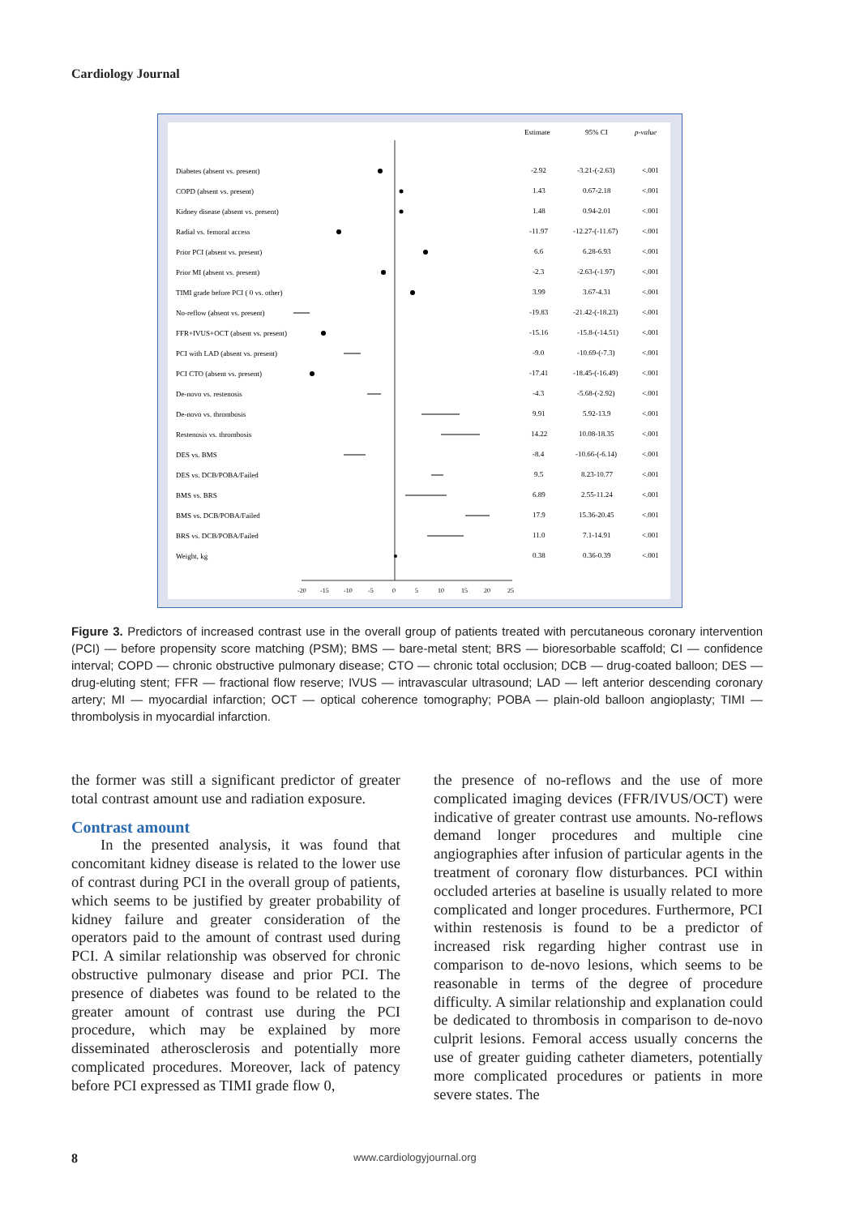Cardiology Journal
Estimate
95% CI
p-value
-20
-15
-10
-5
0
5
10
15
20
25
Diabetes (absent vs. present)
-2.92
-3.21-(-2.63)
<.001
COPD (absent vs. present)
1.43
0.67-2.18
<.001
Kidney disease (absent vs. present)
1.48
0.94-2.01
<.001
Radial vs. femoral access
-11.97
-12.27-(-11.67)
<.001
Prior PCI (absent vs. present)
6.6
6.28-6.93
<.001
Prior MI (absent vs. present)
-2.3
-2.63-(-1.97)
<.001
TIMI grade before PCI ( 0 vs. other)
3.99
3.67-4.31
<.001
No-reflow (absent vs. present)
-19.83
-21.42-(-18.23)
<.001
FFR+IVUS+OCT (absent vs. present)
-15.16
-15.8-(-14.51)
<.001
PCI with LAD (absent vs. present)
-9.0
-10.69-(-7.3)
<.001
PCI CTO (absent vs. present)
-17.41
-18.45-(-16.49)
<.001
De-novo vs. restenosis
-4.3
-5.68-(-2.92)
<.001
De-novo vs. thrombosis
9.91
5.92-13.9
<.001
Restenosis vs. thrombosis
14.22
10.08-18.35
<.001
DES vs. BMS
-8.4
-10.66-(-6.14)
<.001
DES vs. DCB/POBA/Failed
9.5
8.23-10.77
<.001
BMS vs. BRS
6.89
2.55-11.24
<.001
BMS vs. DCB/POBA/Failed
17.9
15.36-20.45
<.001
BRS vs. DCB/POBA/Failed
11.0
7.1-14.91
<.001
Weight, kg
0.38
0.36-0.39
<.001
Figure 3. Predictors of increased contrast use in the overall group of patients treated with percutaneous coronary intervention (PCI) — before propensity score matching (PSM); BMS — bare-metal stent; BRS — bioresorbable scaffold; CI — confidence interval; COPD — chronic obstructive pulmonary disease; CTO — chronic total occlusion; DCB — drug-coated balloon; DES — drug-eluting stent; FFR — fractional flow reserve; IVUS — intravascular ultrasound; LAD — left anterior descending coronary artery; MI — myocardial infarction; OCT — optical coherence tomography; POBA — plain-old balloon angioplasty; TIMI — thrombolysis in myocardial infarction.
the former was still a significant predictor of greater total contrast amount use and radiation exposure.
Contrast amount
In the presented analysis, it was found that concomitant kidney disease is related to the lower use of contrast during PCI in the overall group of patients, which seems to be justified by greater probability of kidney failure and greater consideration of the operators paid to the amount of contrast used during PCI. A similar relationship was observed for chronic obstructive pulmonary disease and prior PCI. The presence of diabetes was found to be related to the greater amount of contrast use during the PCI procedure, which may be explained by more disseminated atherosclerosis and potentially more complicated procedures. Moreover, lack of patency before PCI expressed as TIMI grade flow 0,
the presence of no-reflows and the use of more complicated imaging devices (FFR/IVUS/OCT) were indicative of greater contrast use amounts. No-reflows demand longer procedures and multiple cine angiographies after infusion of particular agents in the treatment of coronary flow disturbances. PCI within occluded arteries at baseline is usually related to more complicated and longer procedures. Furthermore, PCI within restenosis is found to be a predictor of increased risk regarding higher contrast use in comparison to de-novo lesions, which seems to be reasonable in terms of the degree of procedure difficulty. A similar relationship and explanation could be dedicated to thrombosis in comparison to de-novo culprit lesions. Femoral access usually concerns the use of greater guiding catheter diameters, potentially more complicated procedures or patients in more severe states. The
8 www.cardiologyjournal.org